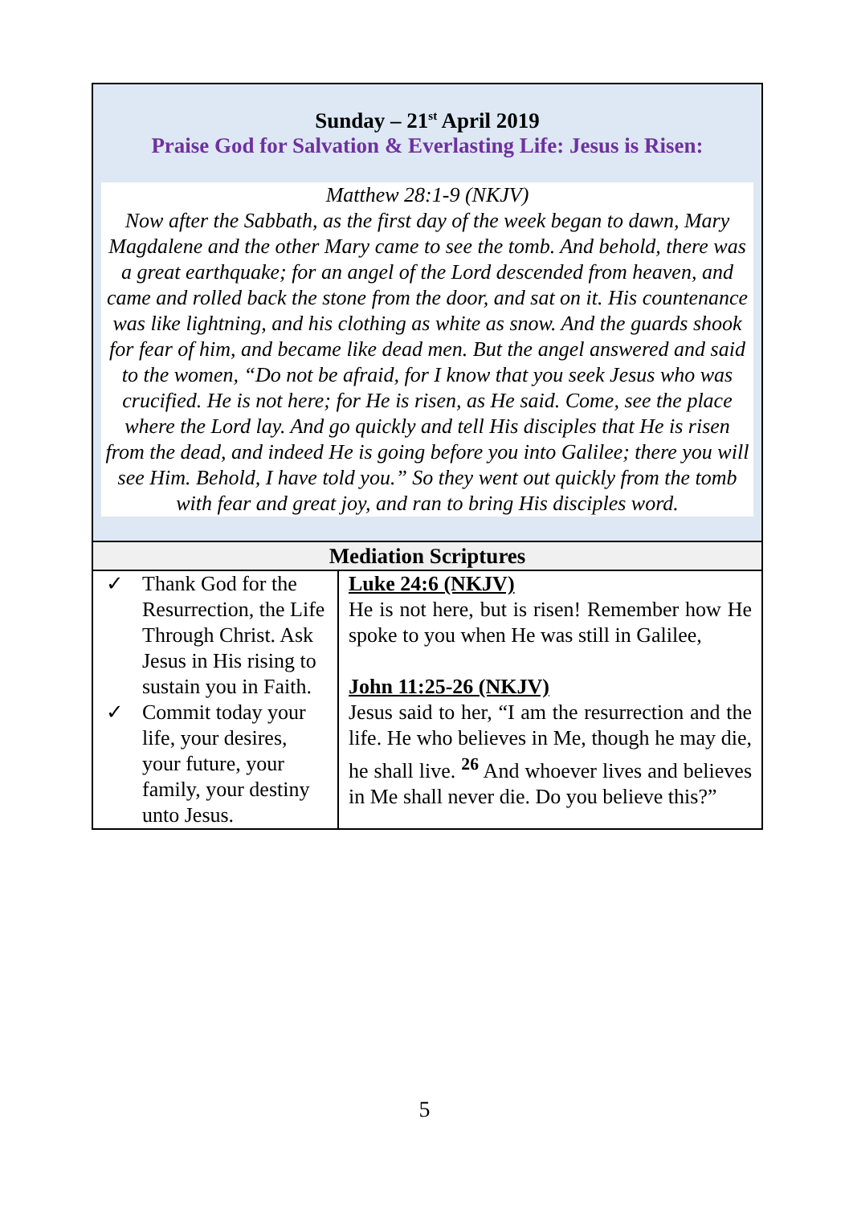Sunday – 21<sup>st</sup> April 2019
Praise God for Salvation & Everlasting Life: Jesus is Risen:
Matthew 28:1-9 (NKJV)
Now after the Sabbath, as the first day of the week began to dawn, Mary Magdalene and the other Mary came to see the tomb. And behold, there was a great earthquake; for an angel of the Lord descended from heaven, and came and rolled back the stone from the door, and sat on it. His countenance was like lightning, and his clothing as white as snow. And the guards shook for fear of him, and became like dead men. But the angel answered and said to the women, “Do not be afraid, for I know that you seek Jesus who was crucified. He is not here; for He is risen, as He said. Come, see the place where the Lord lay. And go quickly and tell His disciples that He is risen from the dead, and indeed He is going before you into Galilee; there you will see Him. Behold, I have told you.” So they went out quickly from the tomb with fear and great joy, and ran to bring His disciples word.
| Mediation Scriptures | |
| --- | --- |
| ✓ Thank God for the Resurrection, the Life Through Christ. Ask Jesus in His rising to sustain you in Faith. ✓ Commit today your life, your desires, your future, your family, your destiny unto Jesus. | Luke 24:6 (NKJV) He is not here, but is risen! Remember how He spoke to you when He was still in Galilee, John 11:25-26 (NKJV) Jesus said to her, “I am the resurrection and the life. He who believes in Me, though he may die, he shall live. <sup>26</sup> And whoever lives and believes in Me shall never die. Do you believe this?” |
5